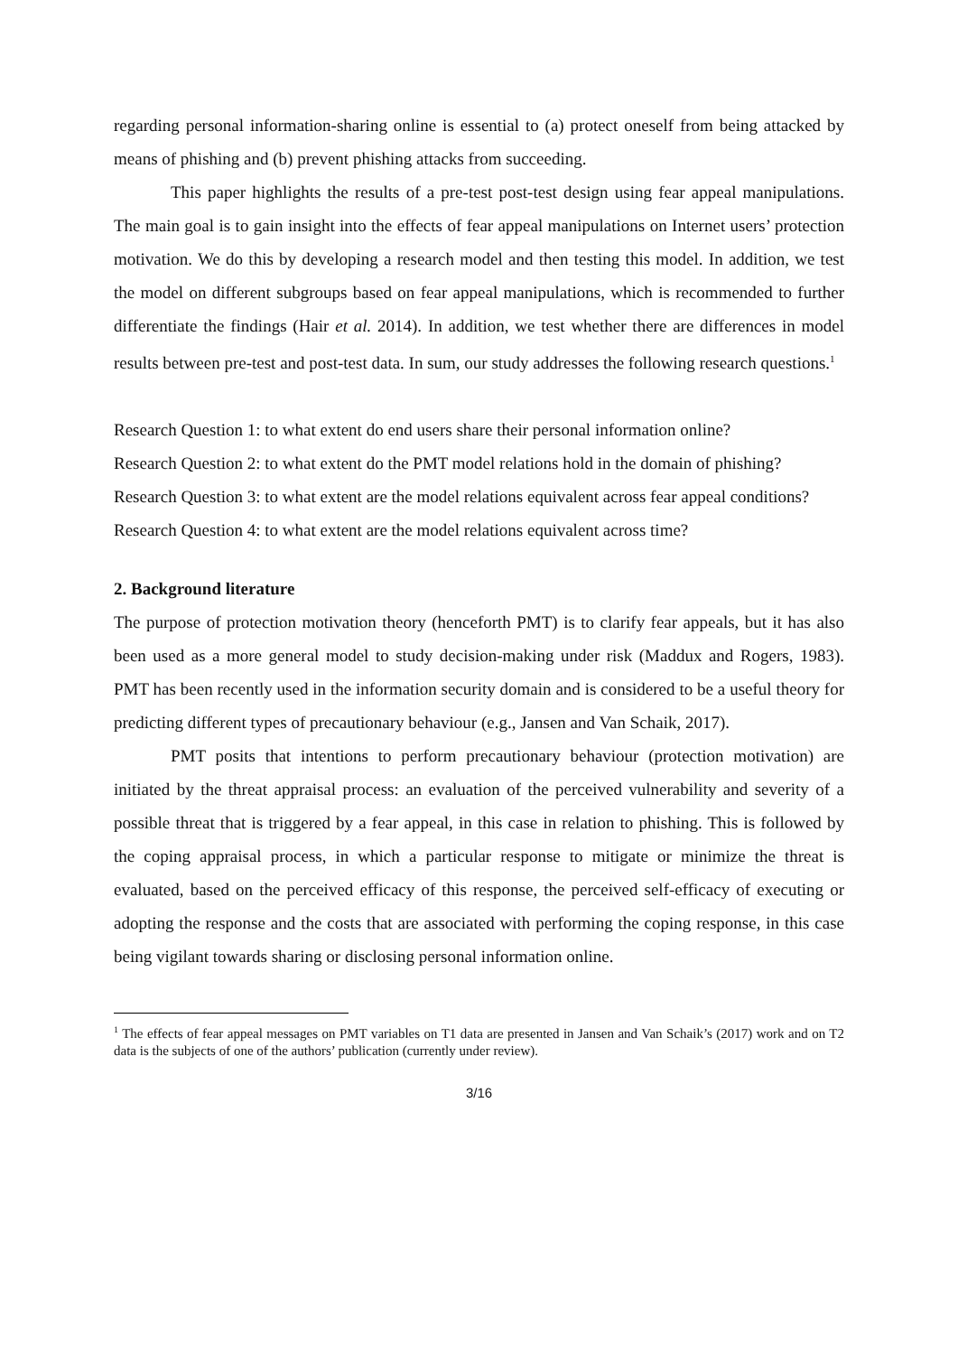regarding personal information-sharing online is essential to (a) protect oneself from being attacked by means of phishing and (b) prevent phishing attacks from succeeding.
This paper highlights the results of a pre-test post-test design using fear appeal manipulations. The main goal is to gain insight into the effects of fear appeal manipulations on Internet users’ protection motivation. We do this by developing a research model and then testing this model. In addition, we test the model on different subgroups based on fear appeal manipulations, which is recommended to further differentiate the findings (Hair et al. 2014). In addition, we test whether there are differences in model results between pre-test and post-test data. In sum, our study addresses the following research questions.<sup>1</sup>
Research Question 1: to what extent do end users share their personal information online?
Research Question 2: to what extent do the PMT model relations hold in the domain of phishing?
Research Question 3: to what extent are the model relations equivalent across fear appeal conditions?
Research Question 4: to what extent are the model relations equivalent across time?
2. Background literature
The purpose of protection motivation theory (henceforth PMT) is to clarify fear appeals, but it has also been used as a more general model to study decision-making under risk (Maddux and Rogers, 1983). PMT has been recently used in the information security domain and is considered to be a useful theory for predicting different types of precautionary behaviour (e.g., Jansen and Van Schaik, 2017).
PMT posits that intentions to perform precautionary behaviour (protection motivation) are initiated by the threat appraisal process: an evaluation of the perceived vulnerability and severity of a possible threat that is triggered by a fear appeal, in this case in relation to phishing. This is followed by the coping appraisal process, in which a particular response to mitigate or minimize the threat is evaluated, based on the perceived efficacy of this response, the perceived self-efficacy of executing or adopting the response and the costs that are associated with performing the coping response, in this case being vigilant towards sharing or disclosing personal information online.
<sup>1</sup> The effects of fear appeal messages on PMT variables on T1 data are presented in Jansen and Van Schaik’s (2017) work and on T2 data is the subjects of one of the authors’ publication (currently under review).
3/16